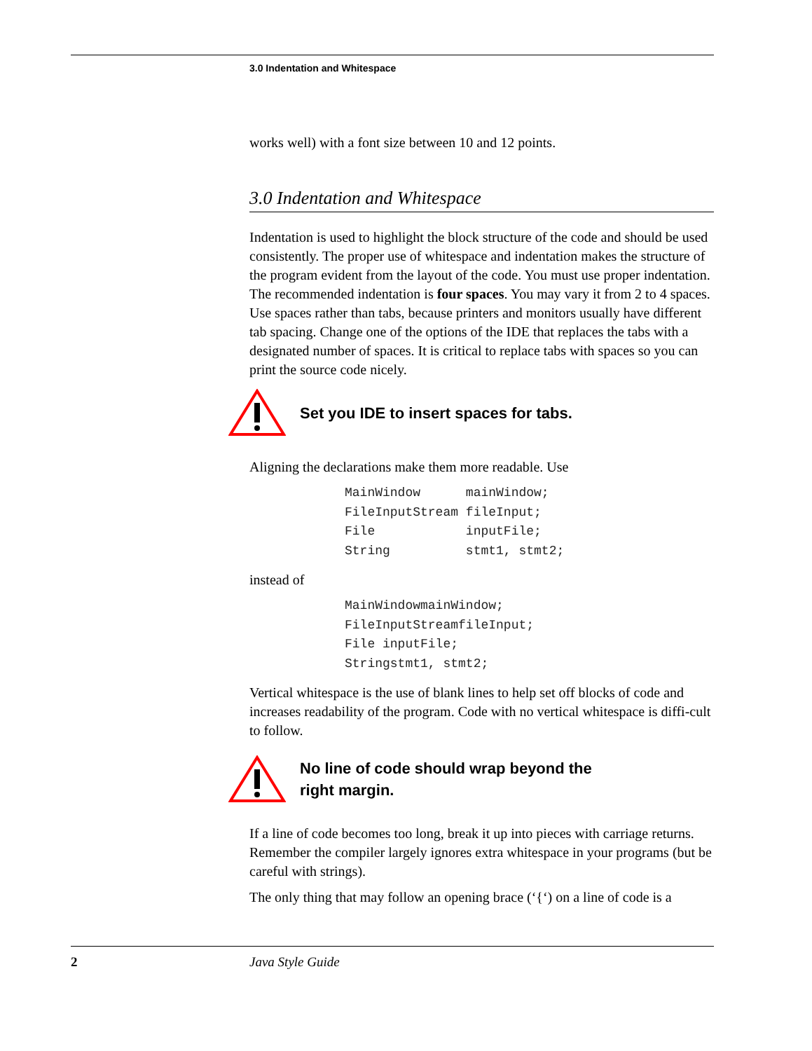3.0 Indentation and Whitespace
works well) with a font size between 10 and 12 points.
3.0 Indentation and Whitespace
Indentation is used to highlight the block structure of the code and should be used consistently. The proper use of whitespace and indentation makes the structure of the program evident from the layout of the code. You must use proper indentation. The recommended indentation is four spaces. You may vary it from 2 to 4 spaces. Use spaces rather than tabs, because printers and monitors usually have different tab spacing. Change one of the options of the IDE that replaces the tabs with a designated number of spaces. It is critical to replace tabs with spaces so you can print the source code nicely.
Set you IDE to insert spaces for tabs.
Aligning the declarations make them more readable. Use
MainWindow      mainWindow;
FileInputStream fileInput;
File            inputFile;
String          stmt1, stmt2;
instead of
MainWindowmainWindow;
FileInputStreamfileInput;
File inputFile;
Stringstmt1, stmt2;
Vertical whitespace is the use of blank lines to help set off blocks of code and increases readability of the program. Code with no vertical whitespace is diffi-cult to follow.
No line of code should wrap beyond the
right margin.
If a line of code becomes too long, break it up into pieces with carriage returns. Remember the compiler largely ignores extra whitespace in your programs (but be careful with strings).
The only thing that may follow an opening brace (‘{‘) on a line of code is a
2 Java Style Guide